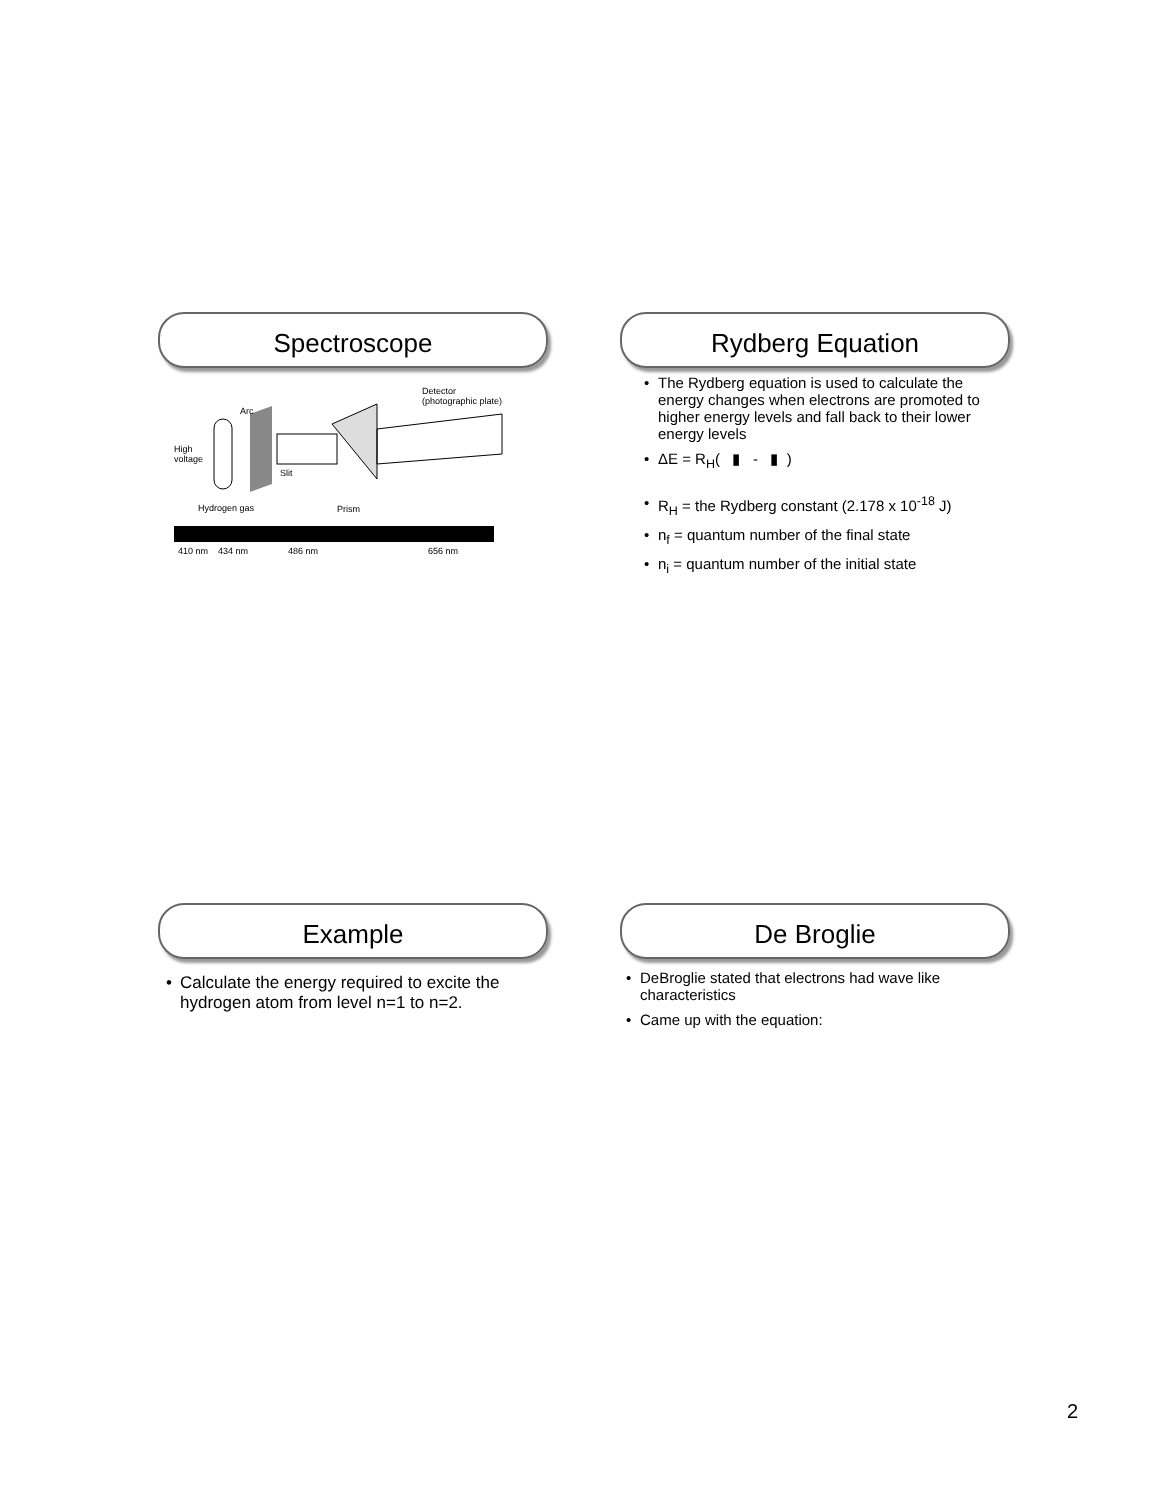Spectroscope
Detector
(photographic plate)
Arc
High
voltage
Slit
Hydrogen gas
Prism
410 nm
434 nm
486 nm
656 nm
Rydberg Equation
The Rydberg equation is used to calculate the energy changes when electrons are promoted to higher energy levels and fall back to their lower energy levels
ΔE = R<sub>H</sub>( ▮ - ▮ )
R<sub>H</sub> = the Rydberg constant (2.178 x 10<sup>-18</sup> J)
n<sub>f</sub> = quantum number of the final state
n<sub>i</sub> = quantum number of the initial state
Example
Calculate the energy required to excite the hydrogen atom from level n=1 to n=2.
De Broglie
DeBroglie stated that electrons had wave like characteristics
Came up with the equation:
2